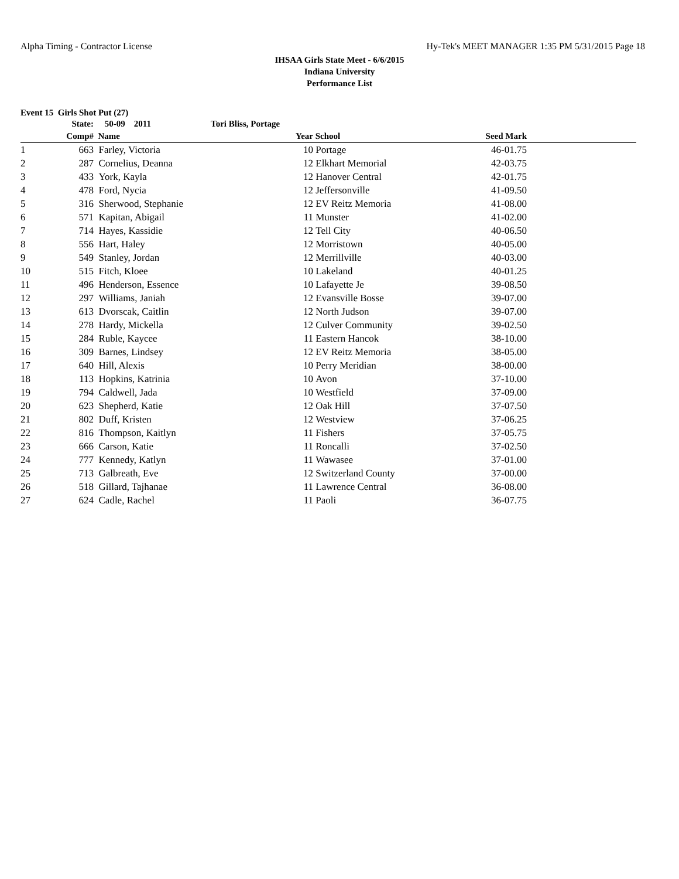Alpha Timing - Contractor License Hy-Tek's MEET MANAGER 1:35 PM 5/31/2015 Page 18
IHSAA Girls State Meet - 6/6/2015
Indiana University
Performance List
Event 15 Girls Shot Put (27)
| | State: | 50-09 2011 | Tori Bliss, Portage | | | |
| --- | --- | --- | --- | --- | --- | --- |
| | Comp# | Name | Year | School | Seed Mark | |
| 1 | 663 | Farley, Victoria | 10 | Portage | 46-01.75 | |
| 2 | 287 | Cornelius, Deanna | 12 | Elkhart Memorial | 42-03.75 | |
| 3 | 433 | York, Kayla | 12 | Hanover Central | 42-01.75 | |
| 4 | 478 | Ford, Nycia | 12 | Jeffersonville | 41-09.50 | |
| 5 | 316 | Sherwood, Stephanie | 12 | EV Reitz Memoria | 41-08.00 | |
| 6 | 571 | Kapitan, Abigail | 11 | Munster | 41-02.00 | |
| 7 | 714 | Hayes, Kassidie | 12 | Tell City | 40-06.50 | |
| 8 | 556 | Hart, Haley | 12 | Morristown | 40-05.00 | |
| 9 | 549 | Stanley, Jordan | 12 | Merrillville | 40-03.00 | |
| 10 | 515 | Fitch, Kloee | 10 | Lakeland | 40-01.25 | |
| 11 | 496 | Henderson, Essence | 10 | Lafayette Je | 39-08.50 | |
| 12 | 297 | Williams, Janiah | 12 | Evansville Bosse | 39-07.00 | |
| 13 | 613 | Dvorscak, Caitlin | 12 | North Judson | 39-07.00 | |
| 14 | 278 | Hardy, Mickella | 12 | Culver Community | 39-02.50 | |
| 15 | 284 | Ruble, Kaycee | 11 | Eastern Hancok | 38-10.00 | |
| 16 | 309 | Barnes, Lindsey | 12 | EV Reitz Memoria | 38-05.00 | |
| 17 | 640 | Hill, Alexis | 10 | Perry Meridian | 38-00.00 | |
| 18 | 113 | Hopkins, Katrinia | 10 | Avon | 37-10.00 | |
| 19 | 794 | Caldwell, Jada | 10 | Westfield | 37-09.00 | |
| 20 | 623 | Shepherd, Katie | 12 | Oak Hill | 37-07.50 | |
| 21 | 802 | Duff, Kristen | 12 | Westview | 37-06.25 | |
| 22 | 816 | Thompson, Kaitlyn | 11 | Fishers | 37-05.75 | |
| 23 | 666 | Carson, Katie | 11 | Roncalli | 37-02.50 | |
| 24 | 777 | Kennedy, Katlyn | 11 | Wawasee | 37-01.00 | |
| 25 | 713 | Galbreath, Eve | 12 | Switzerland County | 37-00.00 | |
| 26 | 518 | Gillard, Tajhanae | 11 | Lawrence Central | 36-08.00 | |
| 27 | 624 | Cadle, Rachel | 11 | Paoli | 36-07.75 | |